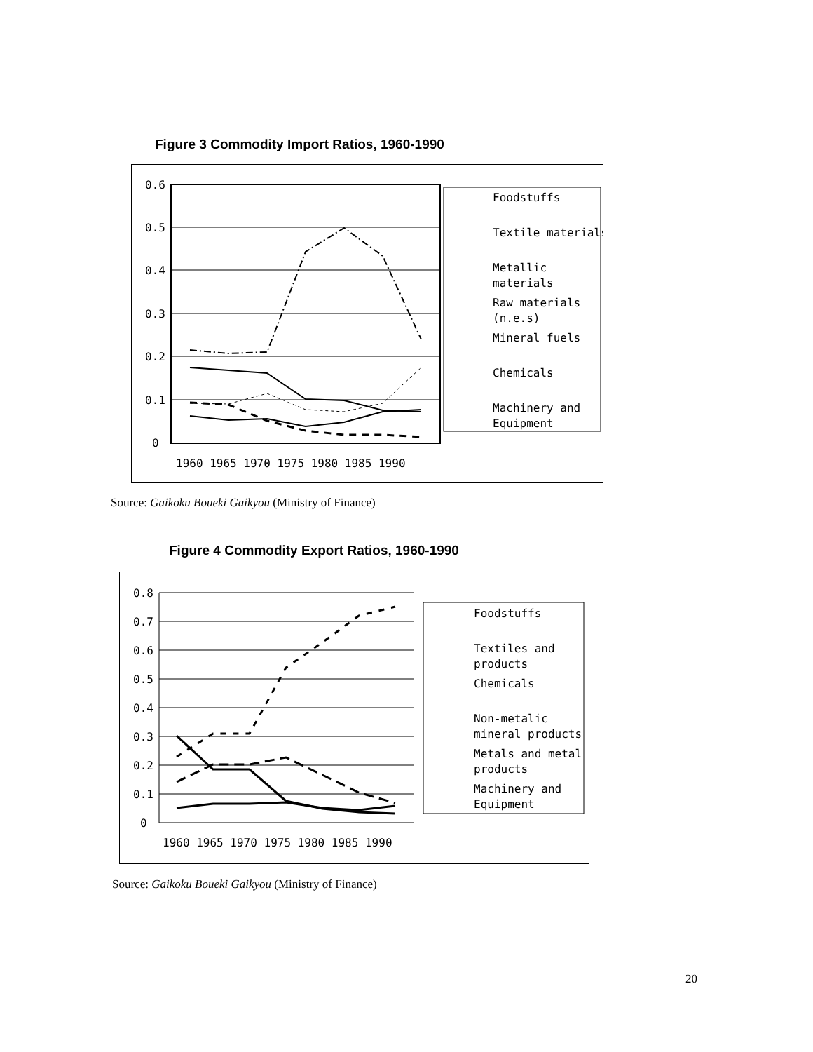Figure 3 Commodity Import Ratios, 1960-1990
0.6
0.5
0.4
0.3
0.2
0.1
0
1960 1965 1970 1975 1980 1985 1990
Foodstuffs
Textile materials
Metallic
materials
Raw materials
(n.e.s)
Mineral fuels
Chemicals
Machinery and
Equipment
Source: Gaikoku Boueki Gaikyou (Ministry of Finance)
Figure 4 Commodity Export Ratios, 1960-1990
0.8
0.7
0.6
0.5
0.4
0.3
0.2
0.1
0
1960 1965 1970 1975 1980 1985 1990
Foodstuffs
Textiles and
products
Chemicals
Non-metalic
mineral products
Metals and metal
products
Machinery and
Equipment
Source: Gaikoku Boueki Gaikyou (Ministry of Finance)
20